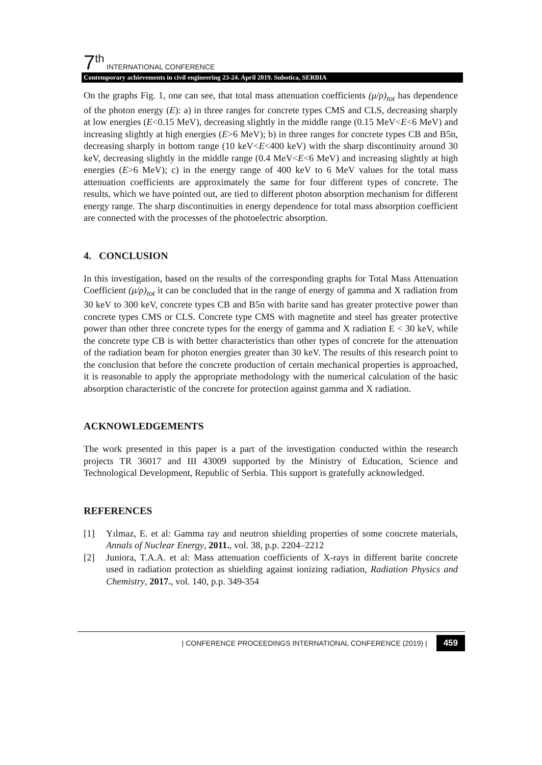7<sup>th</sup> INTERNATIONAL CONFERENCE
Contemporary achievements in civil engineering 23-24. April 2019. Subotica, SERBIA
On the graphs Fig. 1, one can see, that total mass attenuation coefficients (μ/ρ)<sub>tot</sub> has dependence of the photon energy (E): a) in three ranges for concrete types CMS and CLS, decreasing sharply at low energies (E<0.15 MeV), decreasing slightly in the middle range (0.15 MeV<E<6 MeV) and increasing slightly at high energies (E>6 MeV); b) in three ranges for concrete types CB and B5n, decreasing sharply in bottom range (10 keV<E<400 keV) with the sharp discontinuity around 30 keV, decreasing slightly in the middle range (0.4 MeV<E<6 MeV) and increasing slightly at high energies (E>6 MeV); c) in the energy range of 400 keV to 6 MeV values for the total mass attenuation coefficients are approximately the same for four different types of concrete. The results, which we have pointed out, are tied to different photon absorption mechanism for different energy range. The sharp discontinuities in energy dependence for total mass absorption coefficient are connected with the processes of the photoelectric absorption.
4. CONCLUSION
In this investigation, based on the results of the corresponding graphs for Total Mass Attenuation Coefficient (μ/ρ)<sub>tot</sub> it can be concluded that in the range of energy of gamma and X radiation from 30 keV to 300 keV, concrete types CB and B5n with barite sand has greater protective power than concrete types CMS or CLS. Concrete type CMS with magnetite and steel has greater protective power than other three concrete types for the energy of gamma and X radiation E < 30 keV, while the concrete type CB is with better characteristics than other types of concrete for the attenuation of the radiation beam for photon energies greater than 30 keV. The results of this research point to the conclusion that before the concrete production of certain mechanical properties is approached, it is reasonable to apply the appropriate methodology with the numerical calculation of the basic absorption characteristic of the concrete for protection against gamma and X radiation.
ACKNOWLEDGEMENTS
The work presented in this paper is a part of the investigation conducted within the research projects TR 36017 and III 43009 supported by the Ministry of Education, Science and Technological Development, Republic of Serbia. This support is gratefully acknowledged.
REFERENCES
[1] Yılmaz, E. et al: Gamma ray and neutron shielding properties of some concrete materials, Annals of Nuclear Energy, 2011., vol. 38, p.p. 2204–2212
[2] Juniora, T.A.A. et al: Mass attenuation coefficients of X-rays in different barite concrete used in radiation protection as shielding against ionizing radiation, Radiation Physics and Chemistry, 2017., vol. 140, p.p. 349-354
| CONFERENCE PROCEEDINGS INTERNATIONAL CONFERENCE (2019) | 459